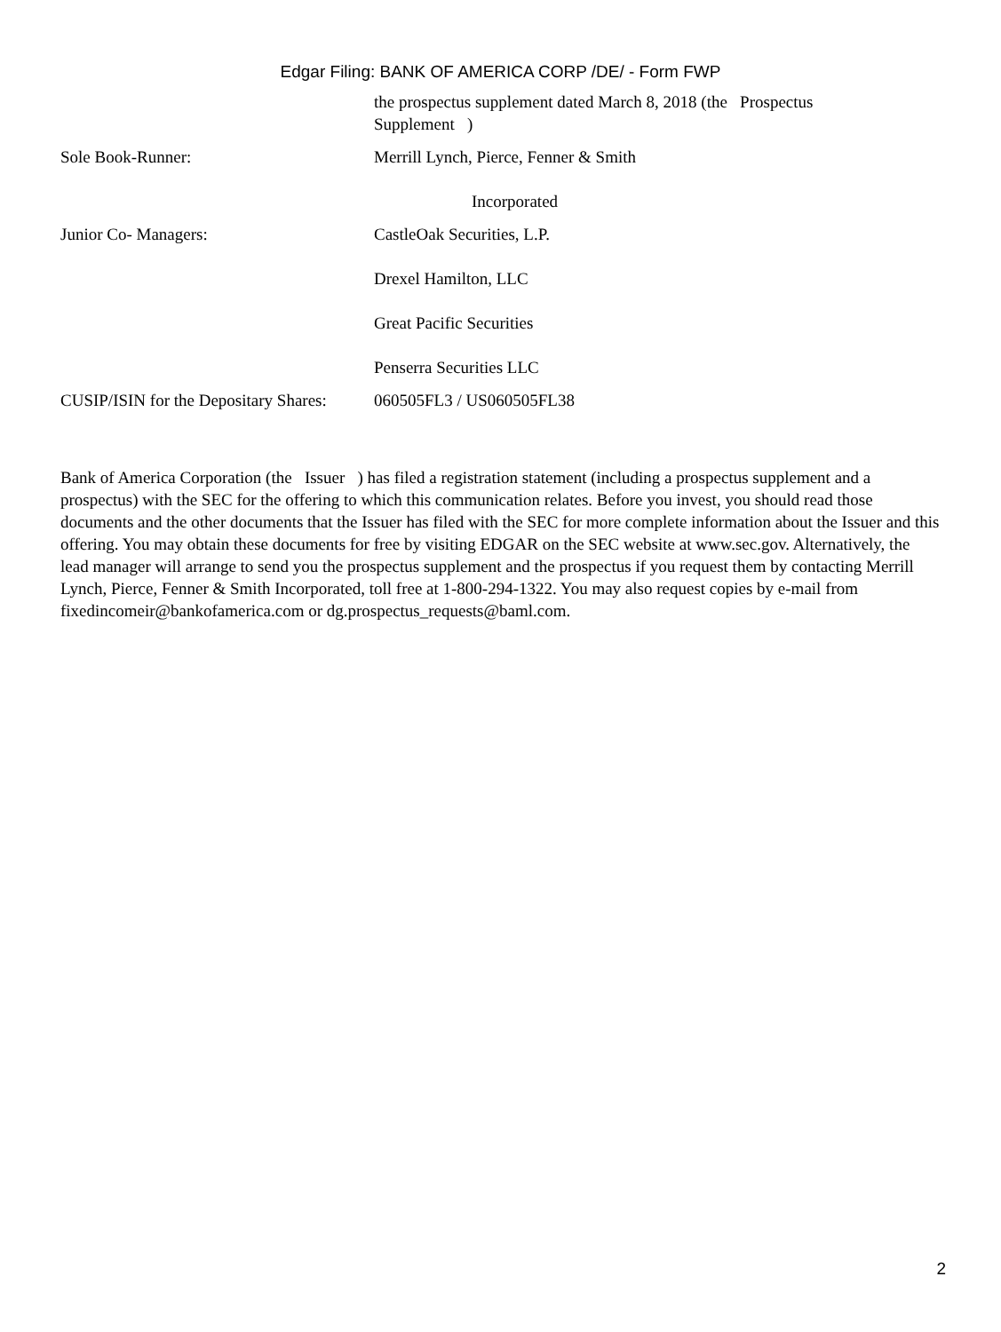Edgar Filing: BANK OF AMERICA CORP /DE/ - Form FWP
| | the prospectus supplement dated March 8, 2018 (the Prospectus Supplement ) |
| Sole Book-Runner: | Merrill Lynch, Pierce, Fenner & Smith Incorporated |
| Junior Co- Managers: | CastleOak Securities, L.P. Drexel Hamilton, LLC Great Pacific Securities Penserra Securities LLC |
| CUSIP/ISIN for the Depositary Shares: | 060505FL3 / US060505FL38 |
Bank of America Corporation (the Issuer ) has filed a registration statement (including a prospectus supplement and a prospectus) with the SEC for the offering to which this communication relates. Before you invest, you should read those documents and the other documents that the Issuer has filed with the SEC for more complete information about the Issuer and this offering. You may obtain these documents for free by visiting EDGAR on the SEC website at www.sec.gov. Alternatively, the lead manager will arrange to send you the prospectus supplement and the prospectus if you request them by contacting Merrill Lynch, Pierce, Fenner & Smith Incorporated, toll free at 1-800-294-1322. You may also request copies by e-mail from fixedincomeir@bankofamerica.com or dg.prospectus_requests@baml.com.
2